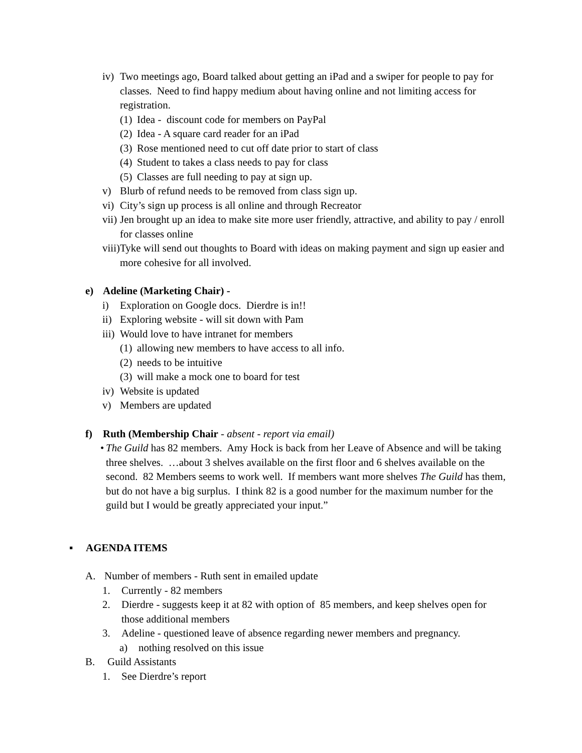iv) Two meetings ago, Board talked about getting an iPad and a swiper for people to pay for classes. Need to find happy medium about having online and not limiting access for registration.
(1) Idea - discount code for members on PayPal
(2) Idea - A square card reader for an iPad
(3) Rose mentioned need to cut off date prior to start of class
(4) Student to takes a class needs to pay for class
(5) Classes are full needing to pay at sign up.
v) Blurb of refund needs to be removed from class sign up.
vi) City’s sign up process is all online and through Recreator
vii) Jen brought up an idea to make site more user friendly, attractive, and ability to pay / enroll for classes online
viii) Tyke will send out thoughts to Board with ideas on making payment and sign up easier and more cohesive for all involved.
e) Adeline (Marketing Chair) -
i) Exploration on Google docs. Dierdre is in!!
ii) Exploring website - will sit down with Pam
iii) Would love to have intranet for members
(1) allowing new members to have access to all info.
(2) needs to be intuitive
(3) will make a mock one to board for test
iv) Website is updated
v) Members are updated
f) Ruth (Membership Chair - absent - report via email)
• The Guild has 82 members. Amy Hock is back from her Leave of Absence and will be taking three shelves. …about 3 shelves available on the first floor and 6 shelves available on the second. 82 Members seems to work well. If members want more shelves The Guild has them, but do not have a big surplus. I think 82 is a good number for the maximum number for the guild but I would be greatly appreciated your input.”
▪ AGENDA ITEMS
A. Number of members - Ruth sent in emailed update
1. Currently - 82 members
2. Dierdre - suggests keep it at 82 with option of 85 members, and keep shelves open for those additional members
3. Adeline - questioned leave of absence regarding newer members and pregnancy.
a) nothing resolved on this issue
B. Guild Assistants
1. See Dierdre’s report